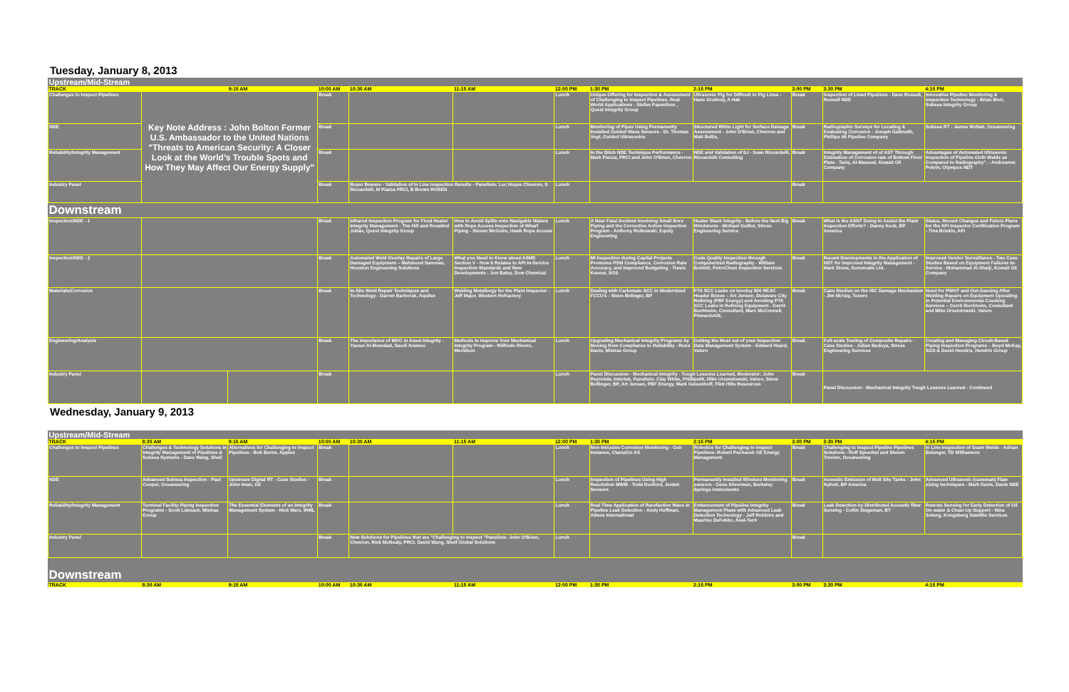Tuesday, January 8, 2013
| Upstream/Mid-Stream | | | | | | | | | | | |
| TRACK | | 9:15 AM | 10:00 AM | 10:30 AM | 11:15 AM | 12:00 PM | 1:30 PM | 2:15 PM | 3:00 PM | 3:30 PM | 4:15 PM |
| Challenges to Inspect Pipelines | Key Note Address : John Bolton Former U.S. Ambassador to the United Nations "Threats to American Security: A Closer Look at the World’s Trouble Spots and How They May Affect Our Energy Supply" | | Break | | | Lunch | Unique Offering for Inspection & Assessment of Challenging to Inspect Pipelines, Real World Applications - Stefan Papenfuss , Quest Integrity Group | Ultrasonic Pig for Difficult to Pig Lines - Hans Gruitroij, A Hak | Break | Inspection of Lined Pipelines - Dave Russell, Russell NDE | Innovative Pipeline Monitoring & inspection Technology - Brian Morr, Subsea Integrity Group |
| NDE | | | Break | | | Lunch | Monitoring of Pipes Using Permanently Installed Guided Wave Sensors - Dr. Thomas Vogt, Guided Ultrasonics | Structured White Light for Surface Damage Assessment - John O'Brien, Chevron and Matt Bellis, | Break | Radiographic Surveys for Locating & Evaluating Corrosion - Joseph Galbraith, Phillips 66 Pipeline Company | Subsea RT - James McNab, Oceaneering |
| Reliability/Integrity Management | | | Break | | | Lunch | In the Ditch NDE Technique Performance - Mark Piazza, PRCI and John O'Brien, Chevron | NDE and Validation of ILI - Sean Riccardelli, Riccardelli Consulting | Break | Integrity Management of of AST Through Estimation of Corrosion rate of Bottom Floor Plate - Tariq, Al-Masoud, Kuwait Oil Company | Advantages of Automated Ultrasonic Inspection of Pipeline Girth Welds as Compared to Radiography". - Andreanne Potvin, Olympus NDT |
| Industry Panel | | | Break | Buyer Beware - Validation of In Line Inspection Results - Panelists: Luc Huyse Chevron, S Riccardelli, M Piazza PRCI, B Brown ROSEN | | Lunch | | | Break | | |
| Downstream | | | | | | | | | | | |
| Inspection/NDE - 1 | | | Break | Infrared Inspection Program for Fired Heater Integrity Management - Tim Hill and Rosalind Julian, Quest Integrity Group | How to Avoid Spills onto Navigable Waters with Rope Access Inspection of Wharf Piping - Steven McGuire, Hawk Rope Access | Lunch | A Near Fatal Incident Involving Small Bore Piping and the Corrective Action Inspection Program - Anthony Rutkowski, Equity Engineering | Heater Stack Integrity - Before the Next Big Windstorm - Michael Guillot, Stress Engineering Service | Break | What is the ASNT Doing to Assist the Plant Inspection Efforts? - Danny Keck, BP America | Status, Recent Changes and Future Plans for the API Inspector Certification Program - Tina Briskin, API |
| Inspection/NDE - 2 | | | Break | Automated Weld Overlay Repairs of Large Damaged Equipment – Mahmood Samman, Houston Engineering Solutions | What you Need to Know about ASME Section V - How it Relates to API In-Service Inspection Standards and New Developments - Jon Batey, Dow Chemical | Lunch | MI Inspection during Capital Projects Promotes PSM Compliance, Corrosion Rate Accuracy, and Improved Budgeting - Travis Keener, SGS | Code Quality Inspection through Computerized Radiography - William Bobbitt, PetroChem Inspection Services | Break | Recent Developments in the Application of NDT for Improved Integrity Management - Mark Stone, Sonomatic Ltd. | Improved Vendor Surveillance - Two Case Studies Based on Equipment Failures In-Service - Mohammad Al-Shaiji, Kuwait Oil Company |
| Materials/Corrosion | | | Break | In-Situ Weld Repair Techniques and Technology - Darren Barborak, Aquilex | Welding Metallurgy for the Plant Inspector - Jeff Major, Western Refractory | Lunch | Dealing with Carbonate SCC in Modernized FCCU's - Steve Bolinger, BP | PTA SCC Leaks on Incoloy 800 REAC Header Boxes – Art Jensen, Delaware City Refining (PBF Energy) and Avoiding PTA SCC Leaks in Refining Equipment - Gerrit Buchheim, Consultant, Marc McConnell, PinnacleAIS, | Break | Case Studies on the HIC Damage Mechanism - Jim McVay, Tesoro | Need for PWHT and Out-Gassing After Welding Repairs on Equipment Operating in Potential Environmental Cracking Services – Gerrit Buchheim, Consultant and Mike Urzendowski, Valero |
| Engineering/Analysis | | | Break | The Importance of MOC in Asset Integrity - Yasser Al-Mowalad, Saudi Aramco | Methods to Improve Your Mechanical Integrity Program - Wilfredo Rivero, Meridium | Lunch | Upgrading Mechanical Integrity Programs by Moving from Compliance to Reliability - Russ Davis, Mistras Group | Getting the Most out of your Inspection Data Management System - Edward Heard, Valero | Break | Full-scale Testing of Composite Repairs - Case Studies - Julian Bedoya, Stress Engineering Services | Creating and Managing Circuit-Based Piping Inspection Programs – Boyd McKay, SGS & David Hendrix, Hendrix Group |
| Industry Panel | | | Break | | | Lunch | Panel Discussion - Mechanical Integrity - Tough Lessons Learned, Moderator: John Reynolds, Intertek, Panelists: Clay White, Phillips66, Mike Urzendowski, Valero, Steve Bollinger, BP, Art Jensen, PBF Energy, Mark Geisenhoff, Flint Hills Resources | | Break | Panel Discussion - Mechanical Integrity Tough Lessons Learned - Continued | |
Wednesday, January 9, 2013
| Upstream/Mid-Stream | | | | | | | | | | | |
| TRACK | 8:30 AM | 9:15 AM | 10:00 AM | 10:30 AM | 11:15 AM | 12:00 PM | 1:30 PM | 2:15 PM | 3:00 PM | 3:30 PM | 4:15 PM |
| Challenges to Inspect Pipelines | Challenges & Technology Solutions in Integrity Management of Pipelines & Subsea Systems - Dave Wang, Shell | Alternatives for Challenging to Inspect Pipelines - Bob Burns, Applus | Break | | | Lunch | Non Intrusive Corrosion Monitoring - Geir Instanes, ClampOn AS | Robotics for Challenging to Inspect Pipelines- Robert Pechacek GE Energy Management | Break | Challenging to Inspect Pipeline Pipelines Solutions - Rolf Spoerkel and Steven Trevino, Oceaneering | In Line Inspection of Seam Welds - Adrian Belanger, TD Williamson |
| NDE | Advanced Subsea Inspection - Paul Cooper, Oceaneering | Upstream Digital RT - Case Studies - John Iman, GE | Break | | | Lunch | Inspection of Pipelines Using High Resolution MWM - Todd Dunford, Jentek Sensors | Permanently Installed Wireless Monitoring sensors - Gene Silverman, Berkeley Springs Instruments | Break | Acoustic Emission of Well Site Tanks - John Nyholt, BP America | Advanced Ultrasonic (caveman) Flaw sizing techniques - Mark Davis, Davis NDE |
| Reliability/Integrity Management | Terminal Facility Piping Inspection Programs - Scott Lebsack, Mistras Group | The Essential Elements of an Integrity Management System - Nick Marx, IRML | Break | | | Lunch | Real Time Application of Rarefaction Wave in Pipeline Leak Detection - Andy Hoffman, Atmos International | Enhancement of Pipeline Integrity Management Plans with Advanced Leak Detection Technology - Jeff Robbins and Maurino DeFebbo, Asel-Tech | Break | Leak Detection by Distributed Acoustic fiber Sensing - Collin Stegeman, BT | Remote Sensing for Early Detection of Oil On water & Clean Up Support - Nina Soleng, Kongsberg Satellite Services |
| Industry Panel | | | Break | New Solutions for Pipelines that are "Challenging to Inspect "Panelists: John O'Brien, Chevron, Rick McNealy, PRCI, David Wang, Shell Global Solutions | | Lunch | | | Break | | |
| Downstream | | | | | | | | | | | |
| TRACK | 8:30 AM | 9:15 AM | 10:00 AM | 10:30 AM | 11:15 AM | 12:00 PM | 1:30 PM | 2:15 PM | 3:00 PM | 3:30 PM | 4:15 PM |